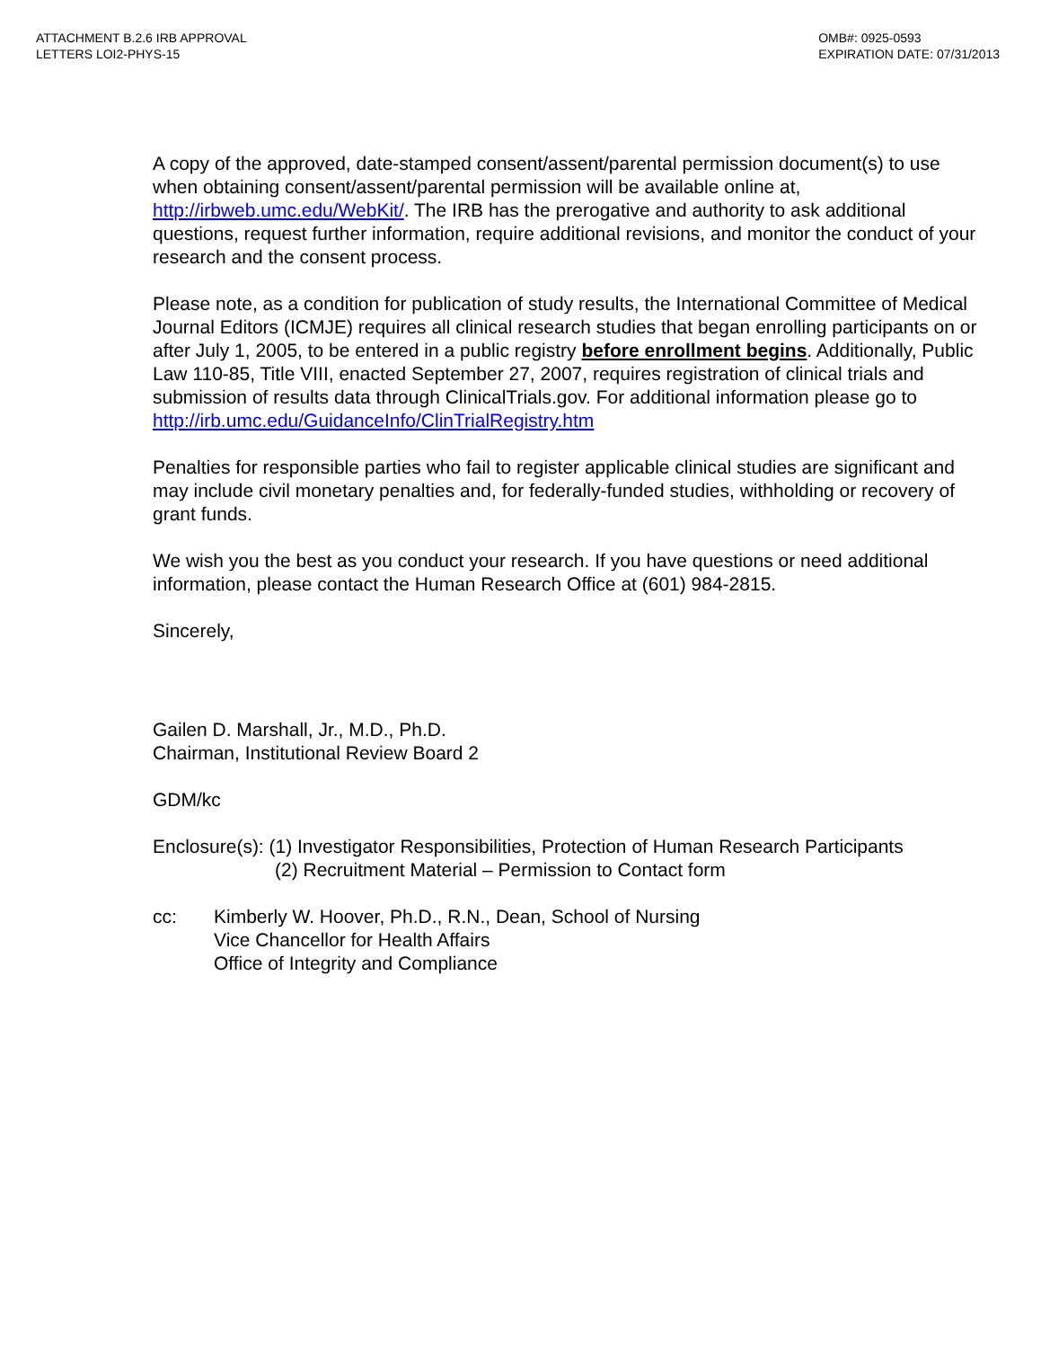ATTACHMENT B.2.6 IRB APPROVAL
LETTERS LOI2-PHYS-15
OMB#: 0925-0593
EXPIRATION DATE: 07/31/2013
A copy of the approved, date-stamped consent/assent/parental permission document(s) to use when obtaining consent/assent/parental permission will be available online at, http://irbweb.umc.edu/WebKit/. The IRB has the prerogative and authority to ask additional questions, request further information, require additional revisions, and monitor the conduct of your research and the consent process.
Please note, as a condition for publication of study results, the International Committee of Medical Journal Editors (ICMJE) requires all clinical research studies that began enrolling participants on or after July 1, 2005, to be entered in a public registry before enrollment begins. Additionally, Public Law 110-85, Title VIII, enacted September 27, 2007, requires registration of clinical trials and submission of results data through ClinicalTrials.gov. For additional information please go to http://irb.umc.edu/GuidanceInfo/ClinTrialRegistry.htm
Penalties for responsible parties who fail to register applicable clinical studies are significant and may include civil monetary penalties and, for federally-funded studies, withholding or recovery of grant funds.
We wish you the best as you conduct your research. If you have questions or need additional information, please contact the Human Research Office at (601) 984-2815.
Sincerely,
Gailen D. Marshall, Jr., M.D., Ph.D.
Chairman, Institutional Review Board 2
GDM/kc
Enclosure(s): (1) Investigator Responsibilities, Protection of Human Research Participants
(2) Recruitment Material – Permission to Contact form
cc: Kimberly W. Hoover, Ph.D., R.N., Dean, School of Nursing
Vice Chancellor for Health Affairs
Office of Integrity and Compliance